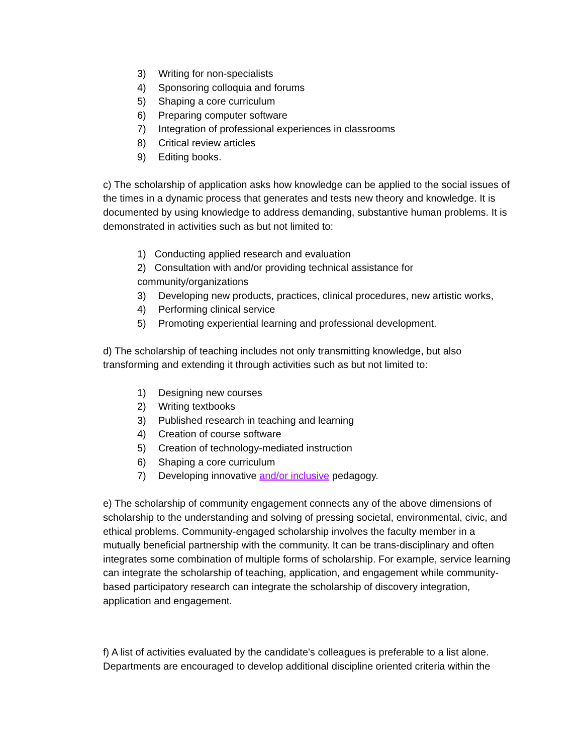3) Writing for non-specialists
4) Sponsoring colloquia and forums
5) Shaping a core curriculum
6) Preparing computer software
7) Integration of professional experiences in classrooms
8) Critical review articles
9) Editing books.
c) The scholarship of application asks how knowledge can be applied to the social issues of the times in a dynamic process that generates and tests new theory and knowledge. It is documented by using knowledge to address demanding, substantive human problems. It is demonstrated in activities such as but not limited to:
1) Conducting applied research and evaluation
2) Consultation with and/or providing technical assistance for community/organizations
3) Developing new products, practices, clinical procedures, new artistic works,
4) Performing clinical service
5) Promoting experiential learning and professional development.
d) The scholarship of teaching includes not only transmitting knowledge, but also transforming and extending it through activities such as but not limited to:
1) Designing new courses
2) Writing textbooks
3) Published research in teaching and learning
4) Creation of course software
5) Creation of technology-mediated instruction
6) Shaping a core curriculum
7) Developing innovative and/or inclusive pedagogy.
e) The scholarship of community engagement connects any of the above dimensions of scholarship to the understanding and solving of pressing societal, environmental, civic, and ethical problems. Community-engaged scholarship involves the faculty member in a mutually beneficial partnership with the community. It can be trans-disciplinary and often integrates some combination of multiple forms of scholarship. For example, service learning can integrate the scholarship of teaching, application, and engagement while community-based participatory research can integrate the scholarship of discovery integration, application and engagement.
f) A list of activities evaluated by the candidate's colleagues is preferable to a list alone. Departments are encouraged to develop additional discipline oriented criteria within the